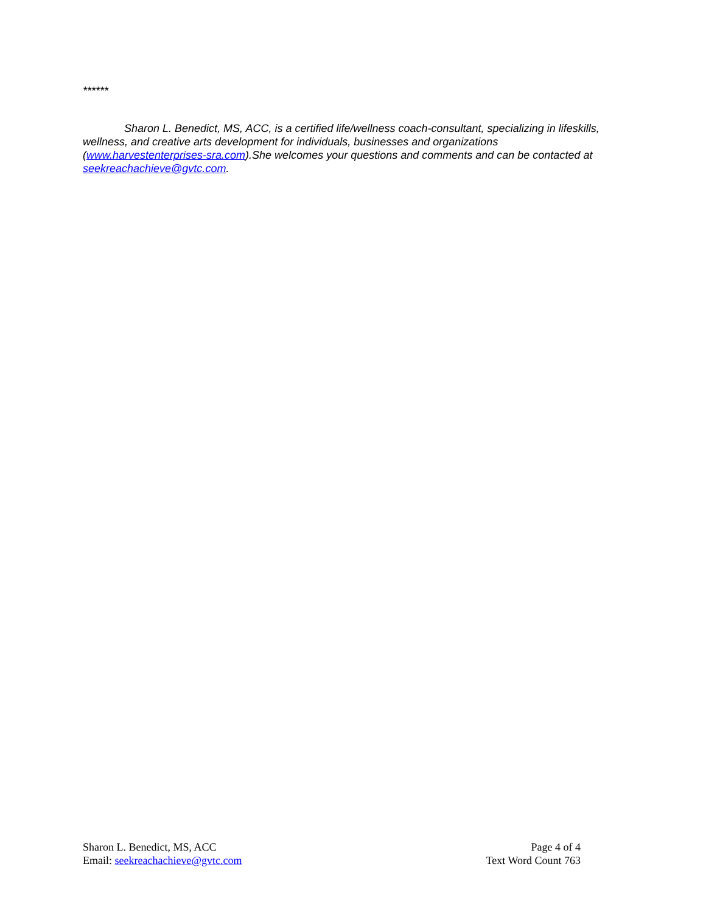******
Sharon L. Benedict, MS, ACC, is a certified life/wellness coach-consultant, specializing in lifeskills, wellness, and creative arts development for individuals, businesses and organizations (www.harvestenterprises-sra.com).She welcomes your questions and comments and can be contacted at seekreachachieve@gvtc.com.
Sharon L. Benedict, MS, ACC
Email: seekreachachieve@gvtc.com
Page 4 of 4
Text Word Count 763